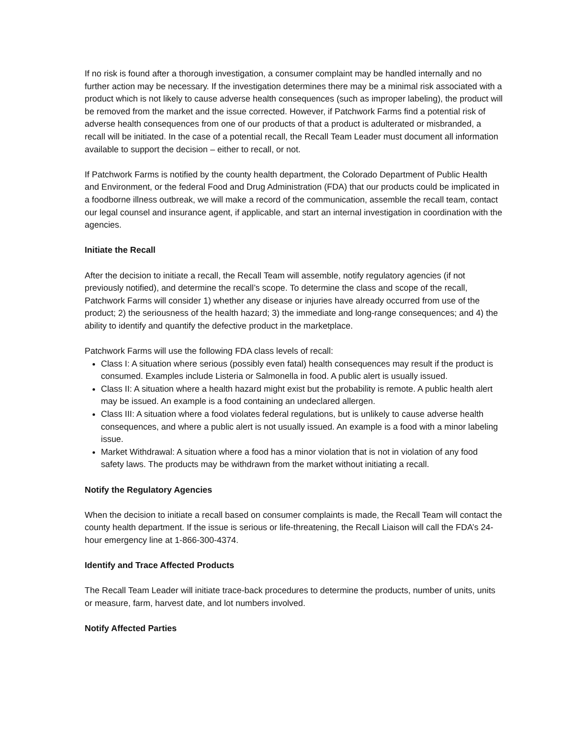If no risk is found after a thorough investigation, a consumer complaint may be handled internally and no further action may be necessary. If the investigation determines there may be a minimal risk associated with a product which is not likely to cause adverse health consequences (such as improper labeling), the product will be removed from the market and the issue corrected. However, if Patchwork Farms find a potential risk of adverse health consequences from one of our products of that a product is adulterated or misbranded, a recall will be initiated. In the case of a potential recall, the Recall Team Leader must document all information available to support the decision – either to recall, or not.
If Patchwork Farms is notified by the county health department, the Colorado Department of Public Health and Environment, or the federal Food and Drug Administration (FDA) that our products could be implicated in a foodborne illness outbreak, we will make a record of the communication, assemble the recall team, contact our legal counsel and insurance agent, if applicable, and start an internal investigation in coordination with the agencies.
Initiate the Recall
After the decision to initiate a recall, the Recall Team will assemble, notify regulatory agencies (if not previously notified), and determine the recall’s scope. To determine the class and scope of the recall, Patchwork Farms will consider 1) whether any disease or injuries have already occurred from use of the product; 2) the seriousness of the health hazard; 3) the immediate and long-range consequences; and 4) the ability to identify and quantify the defective product in the marketplace.
Patchwork Farms will use the following FDA class levels of recall:
Class I: A situation where serious (possibly even fatal) health consequences may result if the product is consumed. Examples include Listeria or Salmonella in food. A public alert is usually issued.
Class II: A situation where a health hazard might exist but the probability is remote. A public health alert may be issued. An example is a food containing an undeclared allergen.
Class III: A situation where a food violates federal regulations, but is unlikely to cause adverse health consequences, and where a public alert is not usually issued. An example is a food with a minor labeling issue.
Market Withdrawal: A situation where a food has a minor violation that is not in violation of any food safety laws. The products may be withdrawn from the market without initiating a recall.
Notify the Regulatory Agencies
When the decision to initiate a recall based on consumer complaints is made, the Recall Team will contact the county health department. If the issue is serious or life-threatening, the Recall Liaison will call the FDA’s 24-hour emergency line at 1-866-300-4374.
Identify and Trace Affected Products
The Recall Team Leader will initiate trace-back procedures to determine the products, number of units, units or measure, farm, harvest date, and lot numbers involved.
Notify Affected Parties